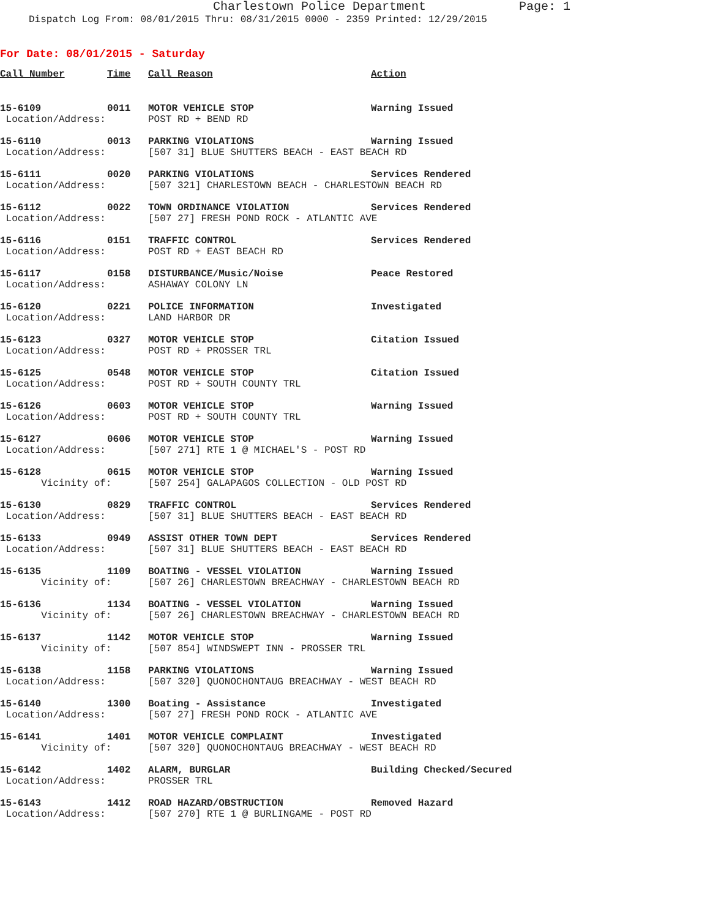Charlestown Police Department Page: 1
Dispatch Log From: 08/01/2015 Thru: 08/31/2015 0000 - 2359 Printed: 12/29/2015
For Date: 08/01/2015 - Saturday
| Call Number | Time | Call Reason | Action |
| --- | --- | --- | --- |
| 15-6109 | 0011 | MOTOR VEHICLE STOP | Warning Issued |
| Location/Address: | | POST RD + BEND RD | |
| 15-6110 | 0013 | PARKING VIOLATIONS | Warning Issued |
| Location/Address: | | [507 31] BLUE SHUTTERS BEACH - EAST BEACH RD | |
| 15-6111 | 0020 | PARKING VIOLATIONS | Services Rendered |
| Location/Address: | | [507 321] CHARLESTOWN BEACH - CHARLESTOWN BEACH RD | |
| 15-6112 | 0022 | TOWN ORDINANCE VIOLATION | Services Rendered |
| Location/Address: | | [507 27] FRESH POND ROCK - ATLANTIC AVE | |
| 15-6116 | 0151 | TRAFFIC CONTROL | Services Rendered |
| Location/Address: | | POST RD + EAST BEACH RD | |
| 15-6117 | 0158 | DISTURBANCE/Music/Noise | Peace Restored |
| Location/Address: | | ASHAWAY COLONY LN | |
| 15-6120 | 0221 | POLICE INFORMATION | Investigated |
| Location/Address: | | LAND HARBOR DR | |
| 15-6123 | 0327 | MOTOR VEHICLE STOP | Citation Issued |
| Location/Address: | | POST RD + PROSSER TRL | |
| 15-6125 | 0548 | MOTOR VEHICLE STOP | Citation Issued |
| Location/Address: | | POST RD + SOUTH COUNTY TRL | |
| 15-6126 | 0603 | MOTOR VEHICLE STOP | Warning Issued |
| Location/Address: | | POST RD + SOUTH COUNTY TRL | |
| 15-6127 | 0606 | MOTOR VEHICLE STOP | Warning Issued |
| Location/Address: | | [507 271] RTE 1 @ MICHAEL'S - POST RD | |
| 15-6128 | 0615 | MOTOR VEHICLE STOP | Warning Issued |
| Vicinity of: | | [507 254] GALAPAGOS COLLECTION - OLD POST RD | |
| 15-6130 | 0829 | TRAFFIC CONTROL | Services Rendered |
| Location/Address: | | [507 31] BLUE SHUTTERS BEACH - EAST BEACH RD | |
| 15-6133 | 0949 | ASSIST OTHER TOWN DEPT | Services Rendered |
| Location/Address: | | [507 31] BLUE SHUTTERS BEACH - EAST BEACH RD | |
| 15-6135 | 1109 | BOATING - VESSEL VIOLATION | Warning Issued |
| Vicinity of: | | [507 26] CHARLESTOWN BREACHWAY - CHARLESTOWN BEACH RD | |
| 15-6136 | 1134 | BOATING - VESSEL VIOLATION | Warning Issued |
| Vicinity of: | | [507 26] CHARLESTOWN BREACHWAY - CHARLESTOWN BEACH RD | |
| 15-6137 | 1142 | MOTOR VEHICLE STOP | Warning Issued |
| Vicinity of: | | [507 854] WINDSWEPT INN - PROSSER TRL | |
| 15-6138 | 1158 | PARKING VIOLATIONS | Warning Issued |
| Location/Address: | | [507 320] QUONOCHONTAUG BREACHWAY - WEST BEACH RD | |
| 15-6140 | 1300 | Boating - Assistance | Investigated |
| Location/Address: | | [507 27] FRESH POND ROCK - ATLANTIC AVE | |
| 15-6141 | 1401 | MOTOR VEHICLE COMPLAINT | Investigated |
| Vicinity of: | | [507 320] QUONOCHONTAUG BREACHWAY - WEST BEACH RD | |
| 15-6142 | 1402 | ALARM, BURGLAR | Building Checked/Secured |
| Location/Address: | | PROSSER TRL | |
| 15-6143 | 1412 | ROAD HAZARD/OBSTRUCTION | Removed Hazard |
| Location/Address: | | [507 270] RTE 1 @ BURLINGAME - POST RD | |